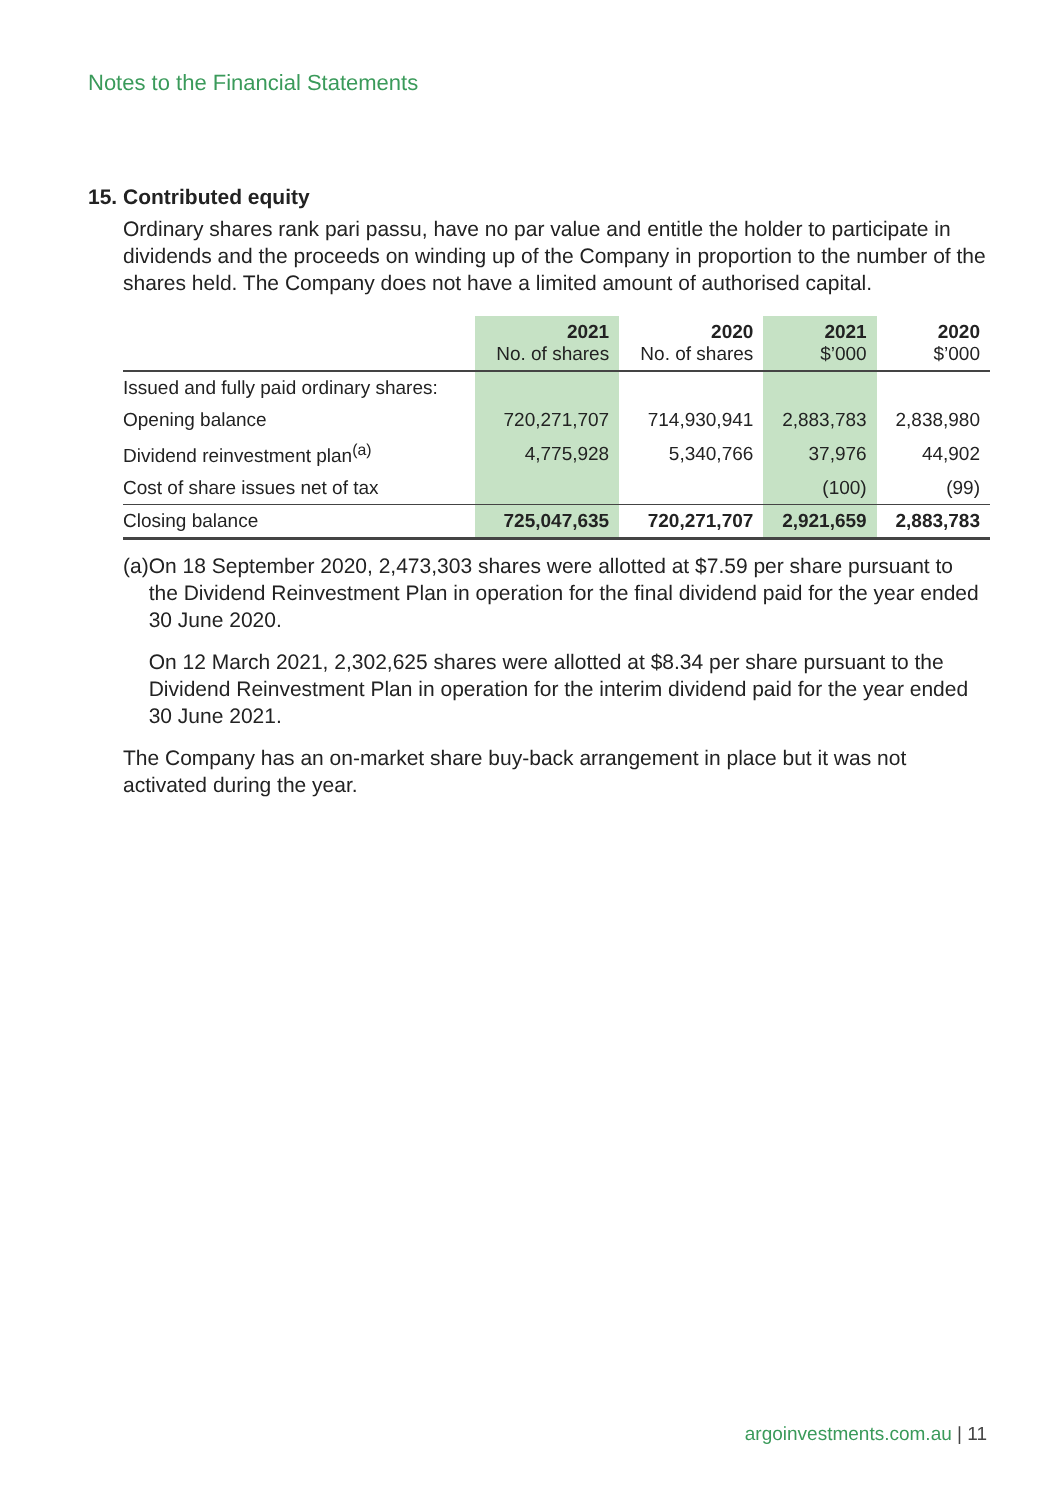Notes to the Financial Statements
15. Contributed equity
Ordinary shares rank pari passu, have no par value and entitle the holder to participate in dividends and the proceeds on winding up of the Company in proportion to the number of the shares held. The Company does not have a limited amount of authorised capital.
| | 2021 No. of shares | 2020 No. of shares | 2021 $’000 | 2020 $’000 |
| --- | --- | --- | --- | --- |
| Issued and fully paid ordinary shares: | | | | |
| Opening balance | 720,271,707 | 714,930,941 | 2,883,783 | 2,838,980 |
| Dividend reinvestment plan<sup>(a)</sup> | 4,775,928 | 5,340,766 | 37,976 | 44,902 |
| Cost of share issues net of tax | | | (100) | (99) |
| Closing balance | 725,047,635 | 720,271,707 | 2,921,659 | 2,883,783 |
(a)
On 18 September 2020, 2,473,303 shares were allotted at $7.59 per share pursuant to the Dividend Reinvestment Plan in operation for the final dividend paid for the year ended 30 June 2020.
On 12 March 2021, 2,302,625 shares were allotted at $8.34 per share pursuant to the Dividend Reinvestment Plan in operation for the interim dividend paid for the year ended 30 June 2021.
The Company has an on-market share buy-back arrangement in place but it was not activated during the year.
argoinvestments.com.au | 11